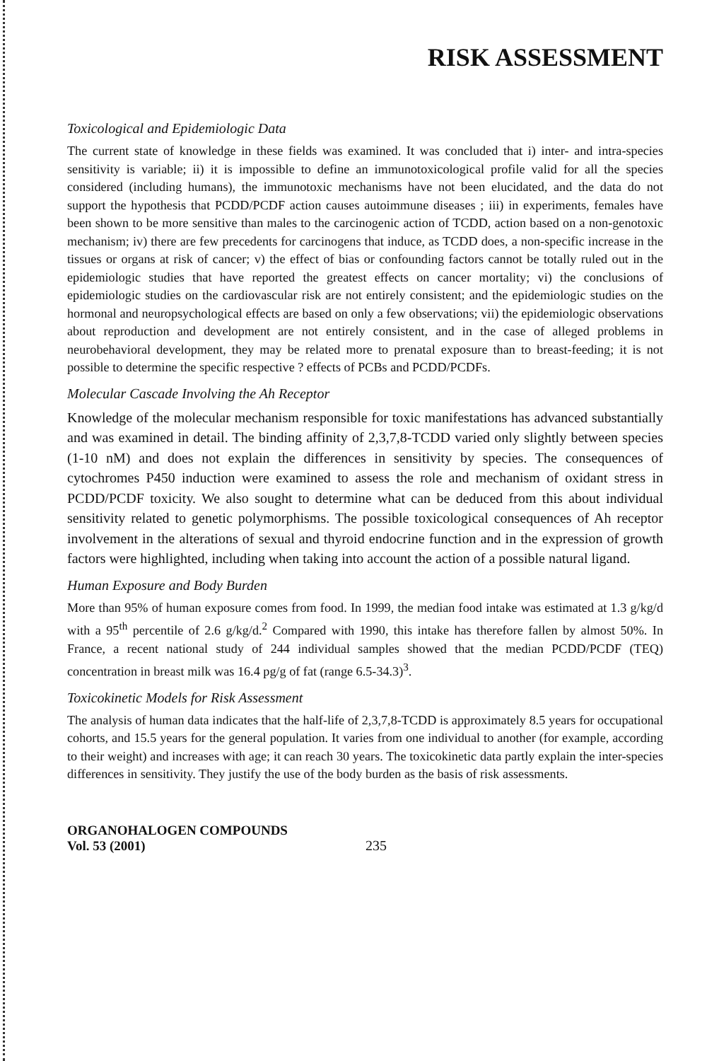RISK ASSESSMENT
Toxicological and Epidemiologic Data
The current state of knowledge in these fields was examined. It was concluded that i) inter- and intra-species sensitivity is variable; ii) it is impossible to define an immunotoxicological profile valid for all the species considered (including humans), the immunotoxic mechanisms have not been elucidated, and the data do not support the hypothesis that PCDD/PCDF action causes autoimmune diseases ; iii) in experiments, females have been shown to be more sensitive than males to the carcinogenic action of TCDD, action based on a non-genotoxic mechanism; iv) there are few precedents for carcinogens that induce, as TCDD does, a non-specific increase in the tissues or organs at risk of cancer; v) the effect of bias or confounding factors cannot be totally ruled out in the epidemiologic studies that have reported the greatest effects on cancer mortality; vi) the conclusions of epidemiologic studies on the cardiovascular risk are not entirely consistent; and the epidemiologic studies on the hormonal and neuropsychological effects are based on only a few observations; vii) the epidemiologic observations about reproduction and development are not entirely consistent, and in the case of alleged problems in neurobehavioral development, they may be related more to prenatal exposure than to breast-feeding; it is not possible to determine the specific respective ? effects of PCBs and PCDD/PCDFs.
Molecular Cascade Involving the Ah Receptor
Knowledge of the molecular mechanism responsible for toxic manifestations has advanced substantially and was examined in detail. The binding affinity of 2,3,7,8-TCDD varied only slightly between species (1-10 nM) and does not explain the differences in sensitivity by species. The consequences of cytochromes P450 induction were examined to assess the role and mechanism of oxidant stress in PCDD/PCDF toxicity. We also sought to determine what can be deduced from this about individual sensitivity related to genetic polymorphisms. The possible toxicological consequences of Ah receptor involvement in the alterations of sexual and thyroid endocrine function and in the expression of growth factors were highlighted, including when taking into account the action of a possible natural ligand.
Human Exposure and Body Burden
More than 95% of human exposure comes from food. In 1999, the median food intake was estimated at 1.3 g/kg/d with a 95<sup>th</sup> percentile of 2.6 g/kg/d.<sup>2</sup> Compared with 1990, this intake has therefore fallen by almost 50%. In France, a recent national study of 244 individual samples showed that the median PCDD/PCDF (TEQ) concentration in breast milk was 16.4 pg/g of fat (range 6.5-34.3)<sup>3</sup>.
Toxicokinetic Models for Risk Assessment
The analysis of human data indicates that the half-life of 2,3,7,8-TCDD is approximately 8.5 years for occupational cohorts, and 15.5 years for the general population. It varies from one individual to another (for example, according to their weight) and increases with age; it can reach 30 years. The toxicokinetic data partly explain the inter-species differences in sensitivity. They justify the use of the body burden as the basis of risk assessments.
ORGANOHALOGEN COMPOUNDS
Vol. 53 (2001)
235